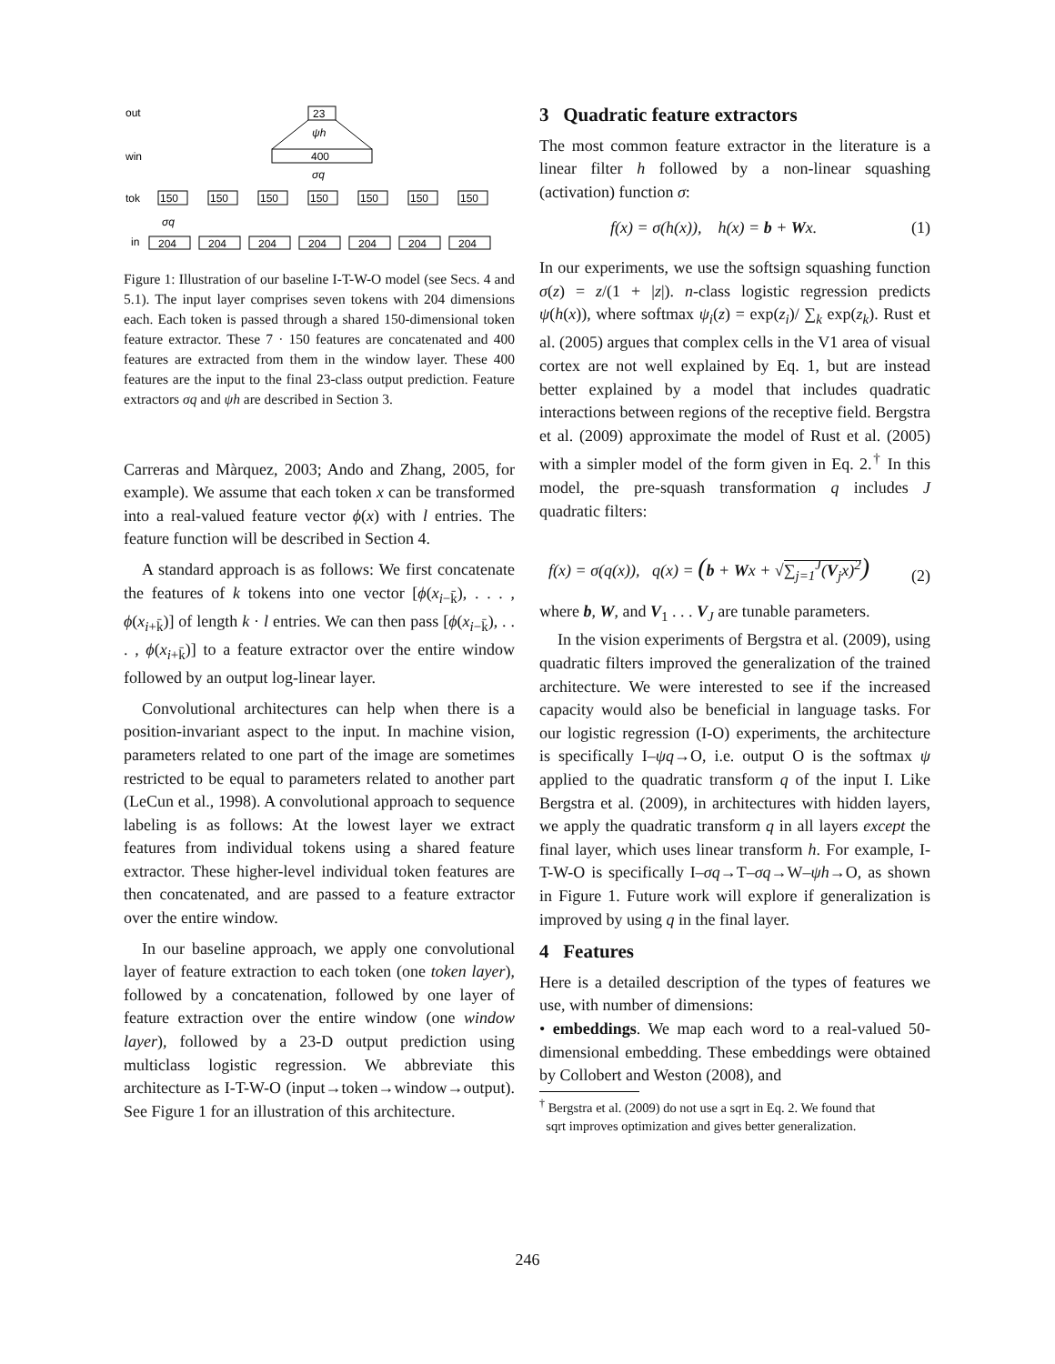out
win
tok
in
23
ψh
400
σq
150
150
150
150
150
150
150
204
204
204
204
204
204
204
σq
Figure 1: Illustration of our baseline I-T-W-O model (see Secs. 4 and 5.1). The input layer comprises seven tokens with 204 dimensions each. Each token is passed through a shared 150-dimensional token feature extractor. These 7 · 150 features are concatenated and 400 features are extracted from them in the window layer. These 400 features are the input to the final 23-class output prediction. Feature extractors σq and ψh are described in Section 3.
Carreras and Màrquez, 2003; Ando and Zhang, 2005, for example). We assume that each token x can be transformed into a real-valued feature vector ϕ(x) with l entries. The feature function will be described in Section 4.
A standard approach is as follows: We first concatenate the features of k tokens into one vector [ϕ(x<sub>i−k̄</sub>), . . . , ϕ(x<sub>i+k̄</sub>)] of length k · l entries. We can then pass [ϕ(x<sub>i−k̄</sub>), . . . , ϕ(x<sub>i+k̄</sub>)] to a feature extractor over the entire window followed by an output log-linear layer.
Convolutional architectures can help when there is a position-invariant aspect to the input. In machine vision, parameters related to one part of the image are sometimes restricted to be equal to parameters related to another part (LeCun et al., 1998). A convolutional approach to sequence labeling is as follows: At the lowest layer we extract features from individual tokens using a shared feature extractor. These higher-level individual token features are then concatenated, and are passed to a feature extractor over the entire window.
In our baseline approach, we apply one convolutional layer of feature extraction to each token (one token layer), followed by a concatenation, followed by one layer of feature extraction over the entire window (one window layer), followed by a 23-D output prediction using multiclass logistic regression. We abbreviate this architecture as I-T-W-O (input→token→window→output). See Figure 1 for an illustration of this architecture.
3 Quadratic feature extractors
The most common feature extractor in the literature is a linear filter h followed by a non-linear squashing (activation) function σ:
f(x) = σ(h(x)), h(x) = b + Wx. (1)
In our experiments, we use the softsign squashing function σ(z) = z/(1 + |z|). n-class logistic regression predicts ψ(h(x)), where softmax ψ<sub>i</sub>(z) = exp(z<sub>i</sub>)/ ∑<sub>k</sub> exp(z<sub>k</sub>). Rust et al. (2005) argues that complex cells in the V1 area of visual cortex are not well explained by Eq. 1, but are instead better explained by a model that includes quadratic interactions between regions of the receptive field. Bergstra et al. (2009) approximate the model of Rust et al. (2005) with a simpler model of the form given in Eq. 2.<sup>†</sup> In this model, the pre-squash transformation q includes J quadratic filters:
f(x) = σ(q(x)), q(x) = (b + Wx + √∑<sub>j=1</sub><sup>J</sup>(V<sub>j</sub>x)<sup>2</sup>) (2)
where b, W, and V<sub>1</sub> . . . V<sub>J</sub> are tunable parameters.
In the vision experiments of Bergstra et al. (2009), using quadratic filters improved the generalization of the trained architecture. We were interested to see if the increased capacity would also be beneficial in language tasks. For our logistic regression (I-O) experiments, the architecture is specifically I–ψq→O, i.e. output O is the softmax ψ applied to the quadratic transform q of the input I. Like Bergstra et al. (2009), in architectures with hidden layers, we apply the quadratic transform q in all layers except the final layer, which uses linear transform h. For example, I-T-W-O is specifically I–σq→T–σq→W–ψh→O, as shown in Figure 1. Future work will explore if generalization is improved by using q in the final layer.
4 Features
Here is a detailed description of the types of features we use, with number of dimensions:
• embeddings. We map each word to a real-valued 50-dimensional embedding. These embeddings were obtained by Collobert and Weston (2008), and
<sup>†</sup> Bergstra et al. (2009) do not use a sqrt in Eq. 2. We found that
sqrt improves optimization and gives better generalization.
246